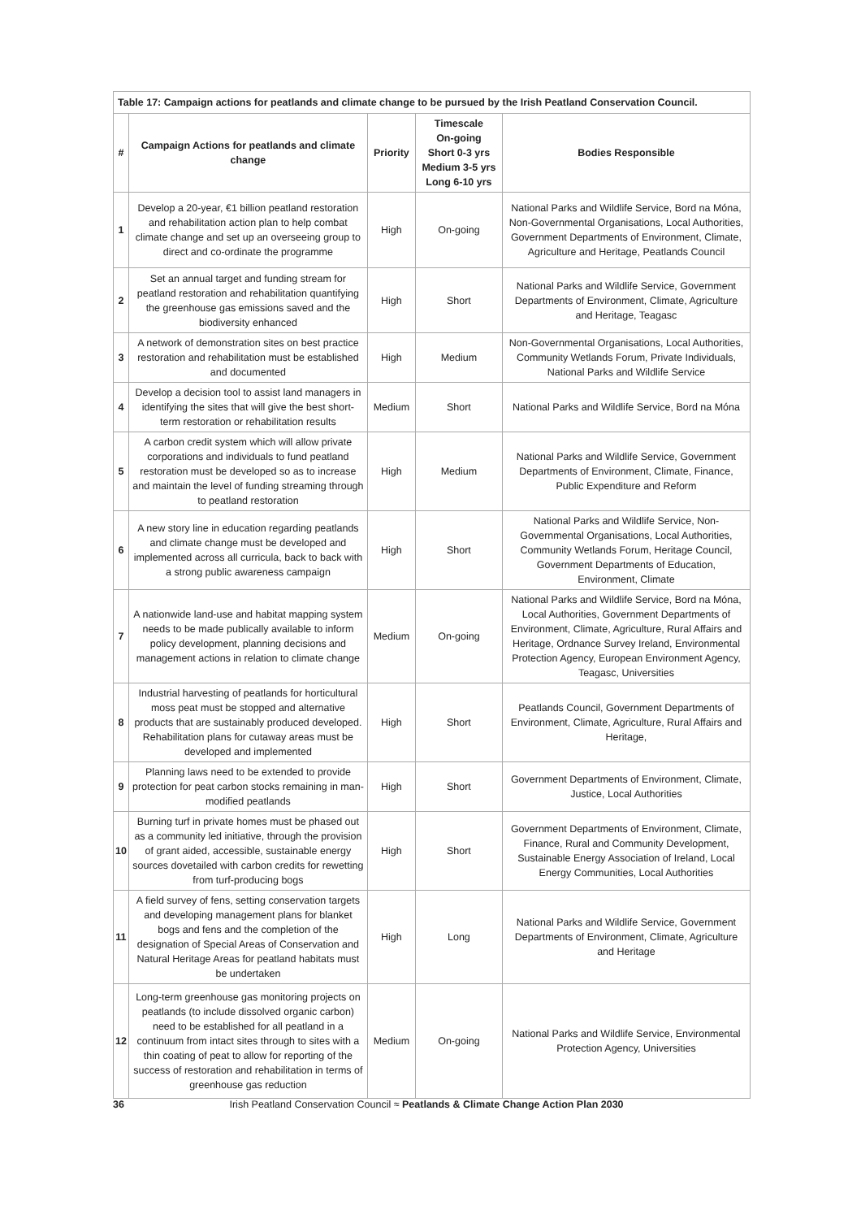Table 17: Campaign actions for peatlands and climate change to be pursued by the Irish Peatland Conservation Council.
| # | Campaign Actions for peatlands and climate change | Priority | Timescale On-going Short 0-3 yrs Medium 3-5 yrs Long 6-10 yrs | Bodies Responsible |
| --- | --- | --- | --- | --- |
| 1 | Develop a 20-year, €1 billion peatland restoration and rehabilitation action plan to help combat climate change and set up an overseeing group to direct and co-ordinate the programme | High | On-going | National Parks and Wildlife Service, Bord na Móna, Non-Governmental Organisations, Local Authorities, Government Departments of Environment, Climate, Agriculture and Heritage, Peatlands Council |
| 2 | Set an annual target and funding stream for peatland restoration and rehabilitation quantifying the greenhouse gas emissions saved and the biodiversity enhanced | High | Short | National Parks and Wildlife Service, Government Departments of Environment, Climate, Agriculture and Heritage, Teagasc |
| 3 | A network of demonstration sites on best practice restoration and rehabilitation must be established and documented | High | Medium | Non-Governmental Organisations, Local Authorities, Community Wetlands Forum, Private Individuals, National Parks and Wildlife Service |
| 4 | Develop a decision tool to assist land managers in identifying the sites that will give the best short-term restoration or rehabilitation results | Medium | Short | National Parks and Wildlife Service, Bord na Móna |
| 5 | A carbon credit system which will allow private corporations and individuals to fund peatland restoration must be developed so as to increase and maintain the level of funding streaming through to peatland restoration | High | Medium | National Parks and Wildlife Service, Government Departments of Environment, Climate, Finance, Public Expenditure and Reform |
| 6 | A new story line in education regarding peatlands and climate change must be developed and implemented across all curricula, back to back with a strong public awareness campaign | High | Short | National Parks and Wildlife Service, Non-Governmental Organisations, Local Authorities, Community Wetlands Forum, Heritage Council, Government Departments of Education, Environment, Climate |
| 7 | A nationwide land-use and habitat mapping system needs to be made publically available to inform policy development, planning decisions and management actions in relation to climate change | Medium | On-going | National Parks and Wildlife Service, Bord na Móna, Local Authorities, Government Departments of Environment, Climate, Agriculture, Rural Affairs and Heritage, Ordnance Survey Ireland, Environmental Protection Agency, European Environment Agency, Teagasc, Universities |
| 8 | Industrial harvesting of peatlands for horticultural moss peat must be stopped and alternative products that are sustainably produced developed. Rehabilitation plans for cutaway areas must be developed and implemented | High | Short | Peatlands Council, Government Departments of Environment, Climate, Agriculture, Rural Affairs and Heritage, |
| 9 | Planning laws need to be extended to provide protection for peat carbon stocks remaining in man-modified peatlands | High | Short | Government Departments of Environment, Climate, Justice, Local Authorities |
| 10 | Burning turf in private homes must be phased out as a community led initiative, through the provision of grant aided, accessible, sustainable energy sources dovetailed with carbon credits for rewetting from turf-producing bogs | High | Short | Government Departments of Environment, Climate, Finance, Rural and Community Development, Sustainable Energy Association of Ireland, Local Energy Communities, Local Authorities |
| 11 | A field survey of fens, setting conservation targets and developing management plans for blanket bogs and fens and the completion of the designation of Special Areas of Conservation and Natural Heritage Areas for peatland habitats must be undertaken | High | Long | National Parks and Wildlife Service, Government Departments of Environment, Climate, Agriculture and Heritage |
| 12 | Long-term greenhouse gas monitoring projects on peatlands (to include dissolved organic carbon) need to be established for all peatland in a continuum from intact sites through to sites with a thin coating of peat to allow for reporting of the success of restoration and rehabilitation in terms of greenhouse gas reduction | Medium | On-going | National Parks and Wildlife Service, Environmental Protection Agency, Universities |
36 Irish Peatland Conservation Council ≈ Peatlands & Climate Change Action Plan 2030